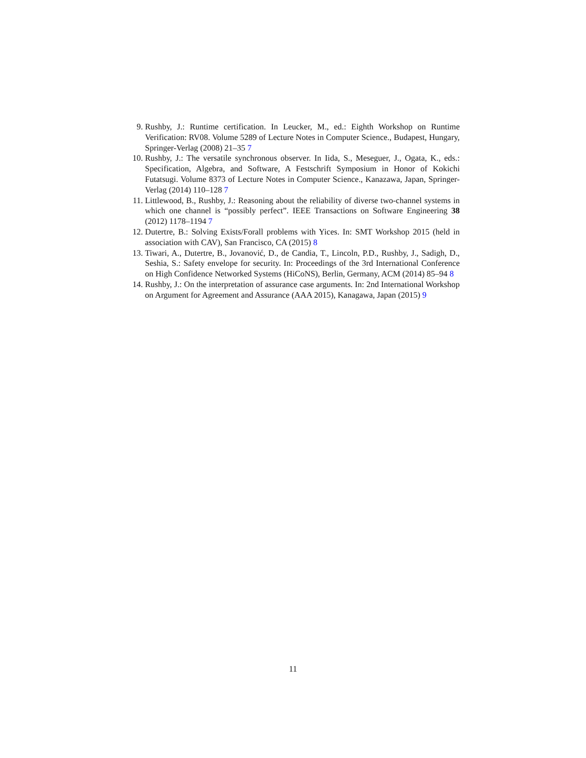9. Rushby, J.: Runtime certification. In Leucker, M., ed.: Eighth Workshop on Runtime Verification: RV08. Volume 5289 of Lecture Notes in Computer Science., Budapest, Hungary, Springer-Verlag (2008) 21–35 7
10. Rushby, J.: The versatile synchronous observer. In Iida, S., Meseguer, J., Ogata, K., eds.: Specification, Algebra, and Software, A Festschrift Symposium in Honor of Kokichi Futatsugi. Volume 8373 of Lecture Notes in Computer Science., Kanazawa, Japan, Springer-Verlag (2014) 110–128 7
11. Littlewood, B., Rushby, J.: Reasoning about the reliability of diverse two-channel systems in which one channel is “possibly perfect”. IEEE Transactions on Software Engineering 38 (2012) 1178–1194 7
12. Dutertre, B.: Solving Exists/Forall problems with Yices. In: SMT Workshop 2015 (held in association with CAV), San Francisco, CA (2015) 8
13. Tiwari, A., Dutertre, B., Jovanović, D., de Candia, T., Lincoln, P.D., Rushby, J., Sadigh, D., Seshia, S.: Safety envelope for security. In: Proceedings of the 3rd International Conference on High Confidence Networked Systems (HiCoNS), Berlin, Germany, ACM (2014) 85–94 8
14. Rushby, J.: On the interpretation of assurance case arguments. In: 2nd International Workshop on Argument for Agreement and Assurance (AAA 2015), Kanagawa, Japan (2015) 9
11